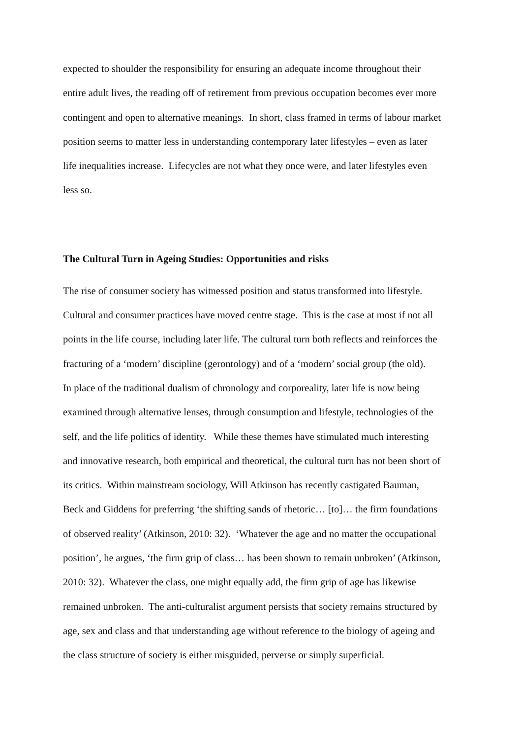expected to shoulder the responsibility for ensuring an adequate income throughout their
entire adult lives, the reading off of retirement from previous occupation becomes ever more
contingent and open to alternative meanings. In short, class framed in terms of labour market
position seems to matter less in understanding contemporary later lifestyles – even as later
life inequalities increase. Lifecycles are not what they once were, and later lifestyles even
less so.
The Cultural Turn in Ageing Studies: Opportunities and risks
The rise of consumer society has witnessed position and status transformed into lifestyle.
Cultural and consumer practices have moved centre stage. This is the case at most if not all
points in the life course, including later life. The cultural turn both reflects and reinforces the
fracturing of a ‘modern’ discipline (gerontology) and of a ‘modern’ social group (the old).
In place of the traditional dualism of chronology and corporeality, later life is now being
examined through alternative lenses, through consumption and lifestyle, technologies of the
self, and the life politics of identity. While these themes have stimulated much interesting
and innovative research, both empirical and theoretical, the cultural turn has not been short of
its critics. Within mainstream sociology, Will Atkinson has recently castigated Bauman,
Beck and Giddens for preferring ‘the shifting sands of rhetoric… [to]… the firm foundations
of observed reality’ (Atkinson, 2010: 32). ‘Whatever the age and no matter the occupational
position’, he argues, ‘the firm grip of class… has been shown to remain unbroken’ (Atkinson,
2010: 32). Whatever the class, one might equally add, the firm grip of age has likewise
remained unbroken. The anti-culturalist argument persists that society remains structured by
age, sex and class and that understanding age without reference to the biology of ageing and
the class structure of society is either misguided, perverse or simply superficial.